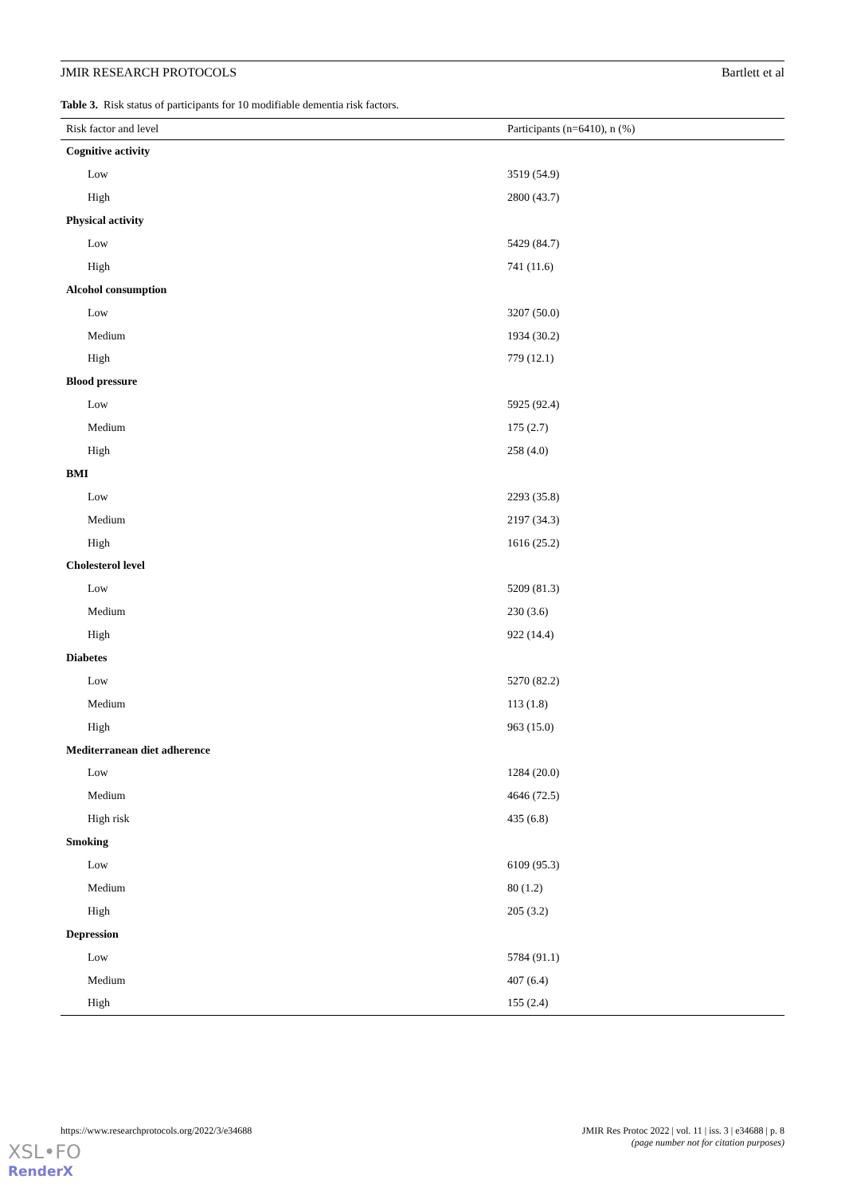JMIR RESEARCH PROTOCOLS Bartlett et al
Table 3. Risk status of participants for 10 modifiable dementia risk factors.
| Risk factor and level | Participants (n=6410), n (%) |
| --- | --- |
| Cognitive activity | |
| Low | 3519 (54.9) |
| High | 2800 (43.7) |
| Physical activity | |
| Low | 5429 (84.7) |
| High | 741 (11.6) |
| Alcohol consumption | |
| Low | 3207 (50.0) |
| Medium | 1934 (30.2) |
| High | 779 (12.1) |
| Blood pressure | |
| Low | 5925 (92.4) |
| Medium | 175 (2.7) |
| High | 258 (4.0) |
| BMI | |
| Low | 2293 (35.8) |
| Medium | 2197 (34.3) |
| High | 1616 (25.2) |
| Cholesterol level | |
| Low | 5209 (81.3) |
| Medium | 230 (3.6) |
| High | 922 (14.4) |
| Diabetes | |
| Low | 5270 (82.2) |
| Medium | 113 (1.8) |
| High | 963 (15.0) |
| Mediterranean diet adherence | |
| Low | 1284 (20.0) |
| Medium | 4646 (72.5) |
| High risk | 435 (6.8) |
| Smoking | |
| Low | 6109 (95.3) |
| Medium | 80 (1.2) |
| High | 205 (3.2) |
| Depression | |
| Low | 5784 (91.1) |
| Medium | 407 (6.4) |
| High | 155 (2.4) |
https://www.researchprotocols.org/2022/3/e34688 JMIR Res Protoc 2022 | vol. 11 | iss. 3 | e34688 | p. 8
(page number not for citation purposes)
XSL•FO
RenderX